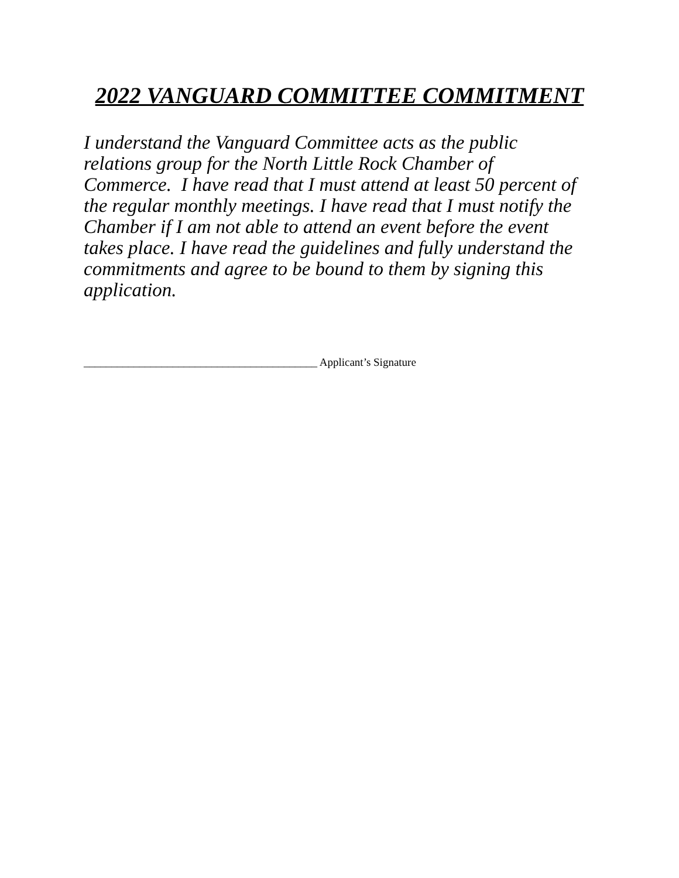2022 VANGUARD COMMITTEE COMMITMENT
I understand the Vanguard Committee acts as the public
relations group for the North Little Rock Chamber of
Commerce. I have read that I must attend at least 50 percent of
the regular monthly meetings. I have read that I must notify the
Chamber if I am not able to attend an event before the event
takes place. I have read the guidelines and fully understand the
commitments and agree to be bound to them by signing this
application.
__________________________________________ Applicant’s Signature